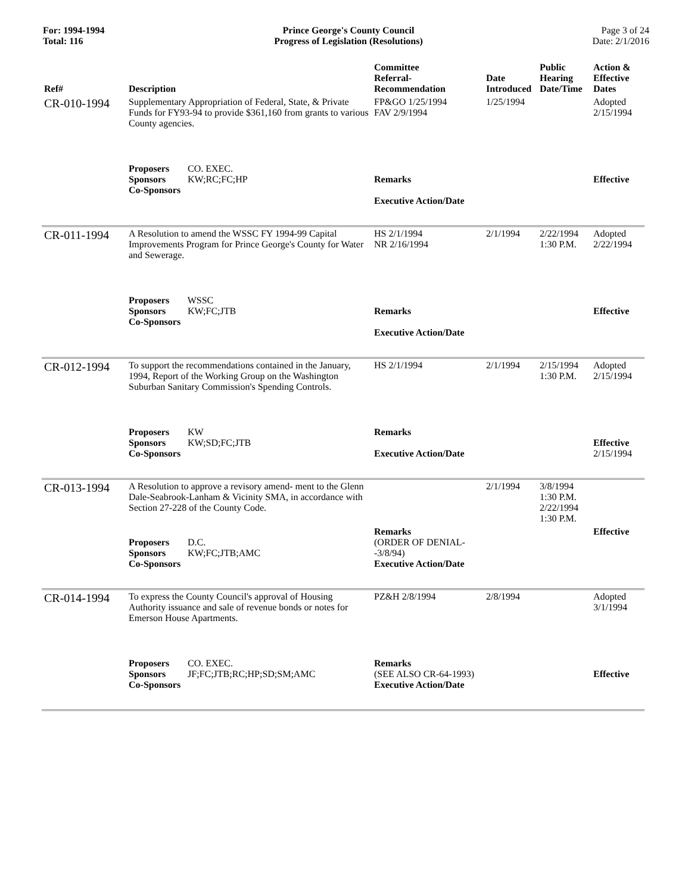For: 1994-1994
Total: 116
Prince George's County Council
Progress of Legislation (Resolutions)
Page 3 of 24
Date: 2/1/2016
| Ref# | Description | Committee Referral- Recommendation | Date Introduced | Public Hearing Date/Time | Action & Effective Dates |
| --- | --- | --- | --- | --- | --- |
| CR-010-1994 | Supplementary Appropriation of Federal, State, & Private Funds for FY93-94 to provide $361,160 from grants to various County agencies. | FP&GO 1/25/1994 FAV 2/9/1994 | 1/25/1994 | | Adopted 2/15/1994 |
| | Proposers CO. EXEC. Sponsors KW;RC;FC;HP Co-Sponsors | Remarks Executive Action/Date | | | Effective |
| CR-011-1994 | A Resolution to amend the WSSC FY 1994-99 Capital Improvements Program for Prince George's County for Water and Sewerage. | HS 2/1/1994 NR 2/16/1994 | 2/1/1994 | 2/22/1994 1:30 P.M. | Adopted 2/22/1994 |
| | Proposers WSSC Sponsors KW;FC;JTB Co-Sponsors | Remarks Executive Action/Date | | | Effective |
| CR-012-1994 | To support the recommendations contained in the January, 1994, Report of the Working Group on the Washington Suburban Sanitary Commission's Spending Controls. | HS 2/1/1994 | 2/1/1994 | 2/15/1994 1:30 P.M. | Adopted 2/15/1994 |
| | Proposers KW Sponsors KW;SD;FC;JTB Co-Sponsors | Remarks Executive Action/Date | | | Effective 2/15/1994 |
| CR-013-1994 | A Resolution to approve a revisory amend- ment to the Glenn Dale-Seabrook-Lanham & Vicinity SMA, in accordance with Section 27-228 of the County Code. | | 2/1/1994 | 3/8/1994 1:30 P.M. 2/22/1994 1:30 P.M. | |
| | Proposers D.C. Sponsors KW;FC;JTB;AMC Co-Sponsors | Remarks (ORDER OF DENIAL--3/8/94) Executive Action/Date | | | Effective |
| CR-014-1994 | To express the County Council's approval of Housing Authority issuance and sale of revenue bonds or notes for Emerson House Apartments. | PZ&H 2/8/1994 | 2/8/1994 | | Adopted 3/1/1994 |
| | Proposers CO. EXEC. Sponsors JF;FC;JTB;RC;HP;SD;SM;AMC Co-Sponsors | Remarks (SEE ALSO CR-64-1993) Executive Action/Date | | | Effective |